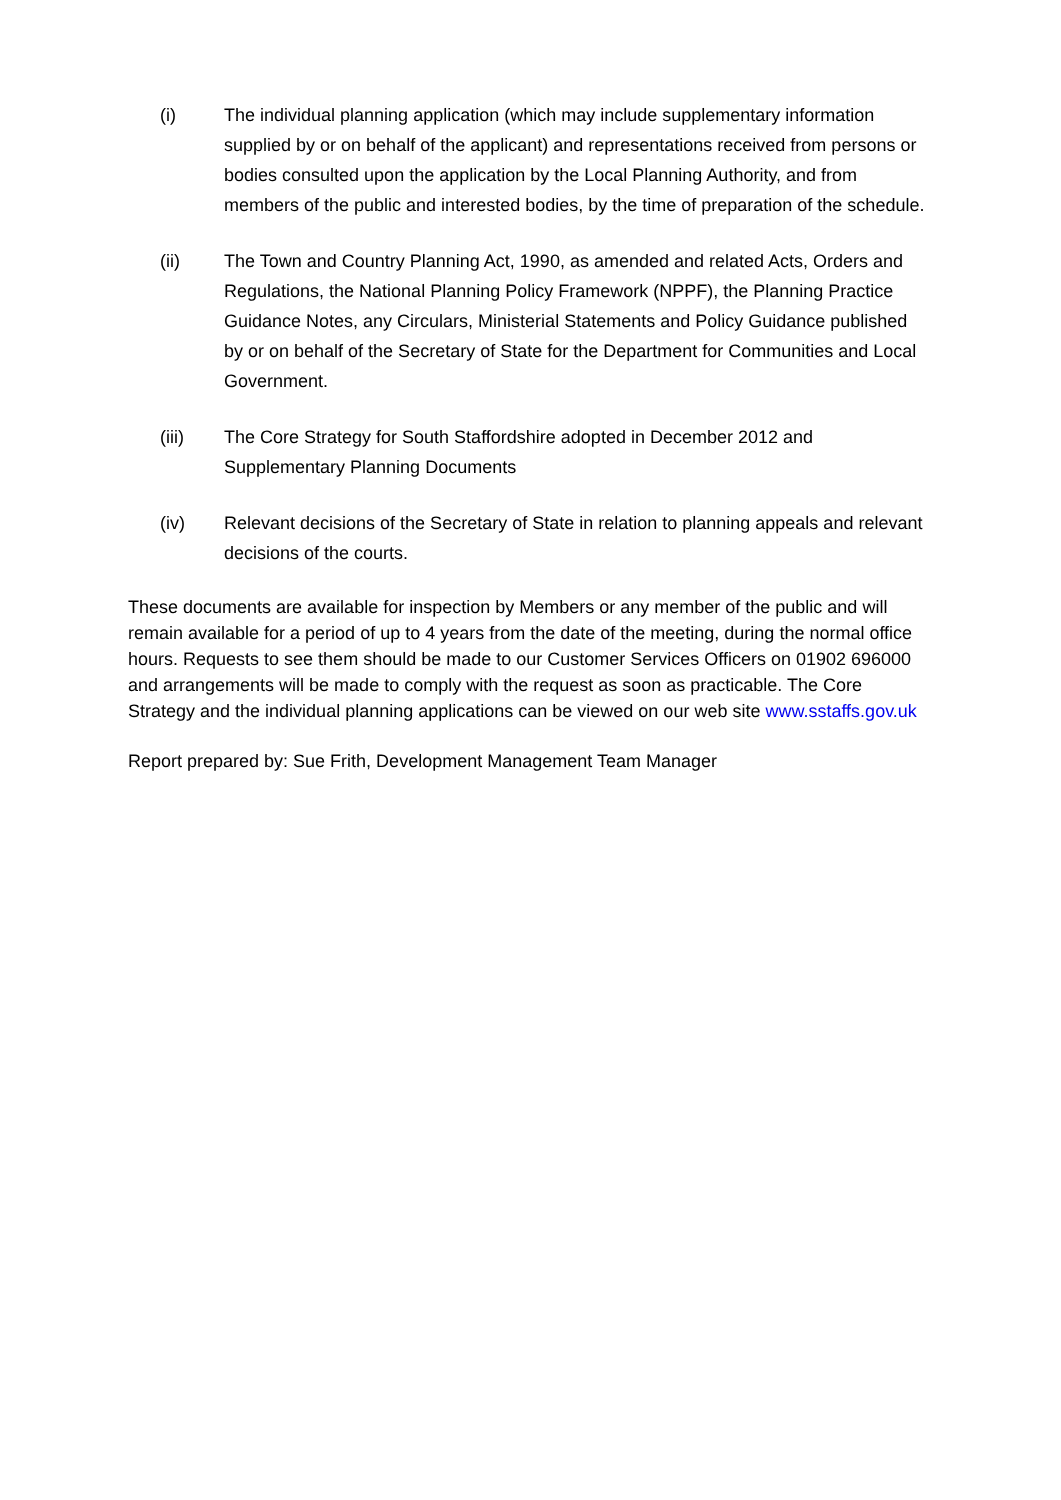(i) The individual planning application (which may include supplementary information supplied by or on behalf of the applicant) and representations received from persons or bodies consulted upon the application by the Local Planning Authority, and from members of the public and interested bodies, by the time of preparation of the schedule.
(ii) The Town and Country Planning Act, 1990, as amended and related Acts, Orders and Regulations, the National Planning Policy Framework (NPPF), the Planning Practice Guidance Notes, any Circulars, Ministerial Statements and Policy Guidance published by or on behalf of the Secretary of State for the Department for Communities and Local Government.
(iii) The Core Strategy for South Staffordshire adopted in December 2012 and Supplementary Planning Documents
(iv) Relevant decisions of the Secretary of State in relation to planning appeals and relevant decisions of the courts.
These documents are available for inspection by Members or any member of the public and will remain available for a period of up to 4 years from the date of the meeting, during the normal office hours. Requests to see them should be made to our Customer Services Officers on 01902 696000 and arrangements will be made to comply with the request as soon as practicable. The Core Strategy and the individual planning applications can be viewed on our web site www.sstaffs.gov.uk
Report prepared by: Sue Frith, Development Management Team Manager